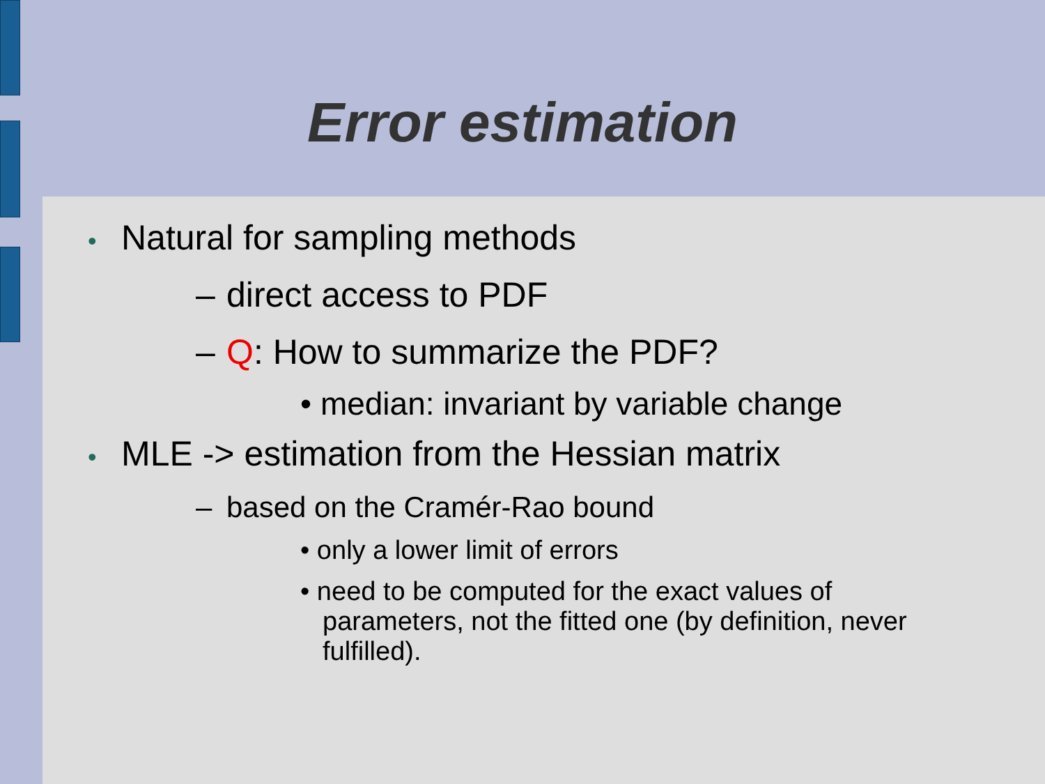Error estimation
• Natural for sampling methods
– direct access to PDF
– Q: How to summarize the PDF?
• median: invariant by variable change
• MLE -> estimation from the Hessian matrix
– based on the Cramér-Rao bound
• only a lower limit of errors
• need to be computed for the exact values of parameters, not the fitted one (by definition, never fulfilled).